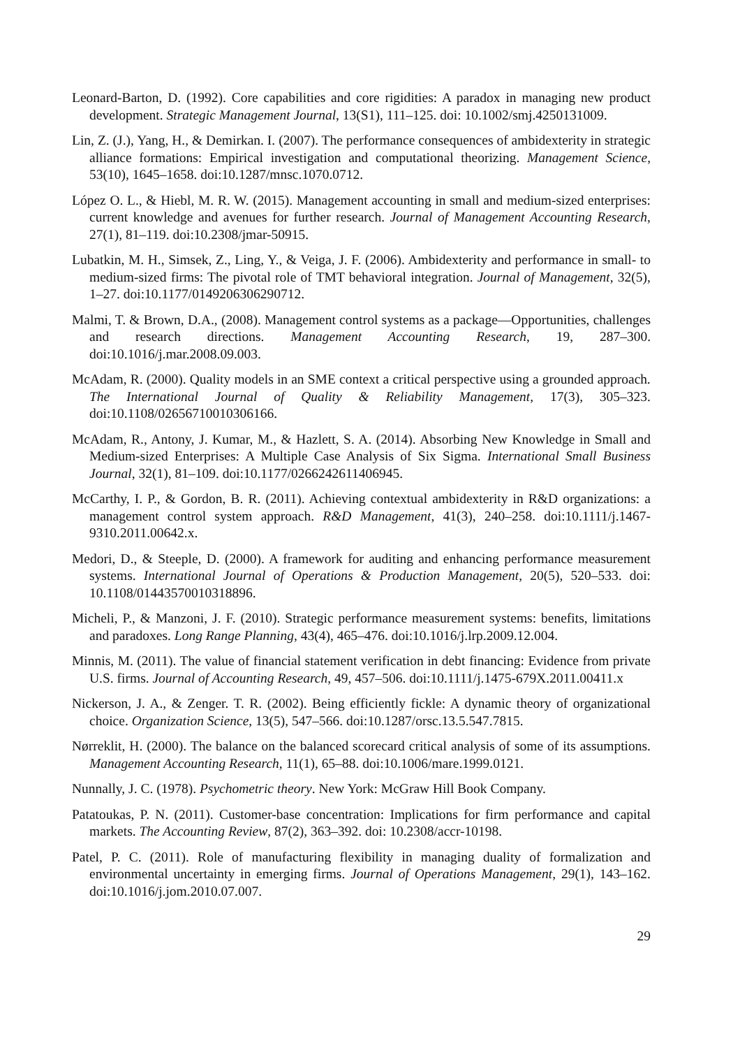Leonard-Barton, D. (1992). Core capabilities and core rigidities: A paradox in managing new product development. Strategic Management Journal, 13(S1), 111–125. doi: 10.1002/smj.4250131009.
Lin, Z. (J.), Yang, H., & Demirkan. I. (2007). The performance consequences of ambidexterity in strategic alliance formations: Empirical investigation and computational theorizing. Management Science, 53(10), 1645–1658. doi:10.1287/mnsc.1070.0712.
López O. L., & Hiebl, M. R. W. (2015). Management accounting in small and medium-sized enterprises: current knowledge and avenues for further research. Journal of Management Accounting Research, 27(1), 81–119. doi:10.2308/jmar-50915.
Lubatkin, M. H., Simsek, Z., Ling, Y., & Veiga, J. F. (2006). Ambidexterity and performance in small- to medium-sized firms: The pivotal role of TMT behavioral integration. Journal of Management, 32(5), 1–27. doi:10.1177/0149206306290712.
Malmi, T. & Brown, D.A., (2008). Management control systems as a package—Opportunities, challenges and research directions. Management Accounting Research, 19, 287–300. doi:10.1016/j.mar.2008.09.003.
McAdam, R. (2000). Quality models in an SME context a critical perspective using a grounded approach. The International Journal of Quality & Reliability Management, 17(3), 305–323. doi:10.1108/02656710010306166.
McAdam, R., Antony, J. Kumar, M., & Hazlett, S. A. (2014). Absorbing New Knowledge in Small and Medium-sized Enterprises: A Multiple Case Analysis of Six Sigma. International Small Business Journal, 32(1), 81–109. doi:10.1177/0266242611406945.
McCarthy, I. P., & Gordon, B. R. (2011). Achieving contextual ambidexterity in R&D organizations: a management control system approach. R&D Management, 41(3), 240–258. doi:10.1111/j.1467-9310.2011.00642.x.
Medori, D., & Steeple, D. (2000). A framework for auditing and enhancing performance measurement systems. International Journal of Operations & Production Management, 20(5), 520–533. doi: 10.1108/01443570010318896.
Micheli, P., & Manzoni, J. F. (2010). Strategic performance measurement systems: benefits, limitations and paradoxes. Long Range Planning, 43(4), 465–476. doi:10.1016/j.lrp.2009.12.004.
Minnis, M. (2011). The value of financial statement verification in debt financing: Evidence from private U.S. firms. Journal of Accounting Research, 49, 457–506. doi:10.1111/j.1475-679X.2011.00411.x
Nickerson, J. A., & Zenger. T. R. (2002). Being efficiently fickle: A dynamic theory of organizational choice. Organization Science, 13(5), 547–566. doi:10.1287/orsc.13.5.547.7815.
Nørreklit, H. (2000). The balance on the balanced scorecard critical analysis of some of its assumptions. Management Accounting Research, 11(1), 65–88. doi:10.1006/mare.1999.0121.
Nunnally, J. C. (1978). Psychometric theory. New York: McGraw Hill Book Company.
Patatoukas, P. N. (2011). Customer-base concentration: Implications for firm performance and capital markets. The Accounting Review, 87(2), 363–392. doi: 10.2308/accr-10198.
Patel, P. C. (2011). Role of manufacturing flexibility in managing duality of formalization and environmental uncertainty in emerging firms. Journal of Operations Management, 29(1), 143–162. doi:10.1016/j.jom.2010.07.007.
29